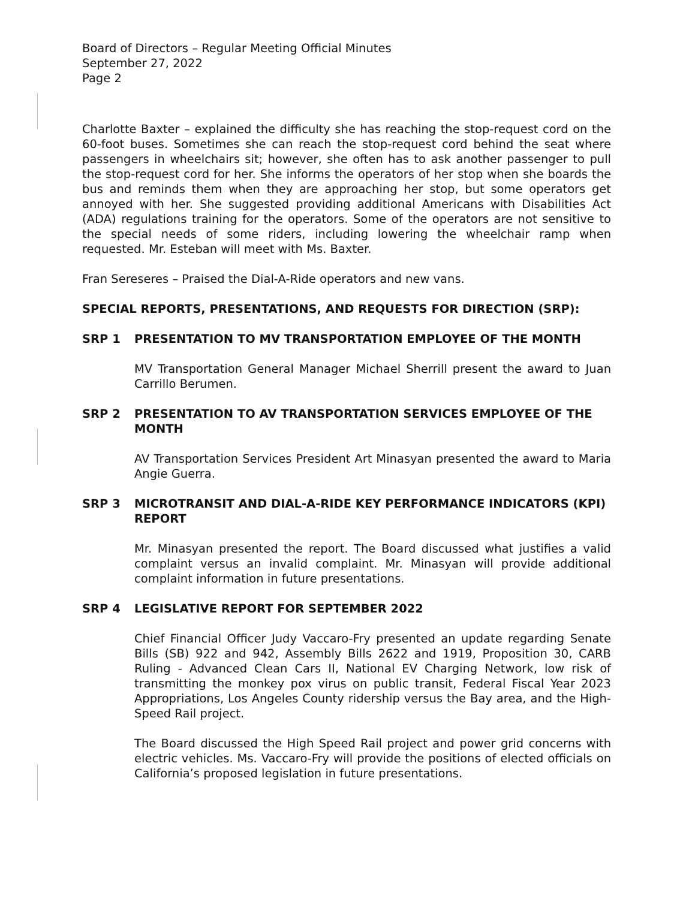Board of Directors – Regular Meeting Official Minutes
September 27, 2022
Page 2
Charlotte Baxter – explained the difficulty she has reaching the stop-request cord on the 60-foot buses. Sometimes she can reach the stop-request cord behind the seat where passengers in wheelchairs sit; however, she often has to ask another passenger to pull the stop-request cord for her. She informs the operators of her stop when she boards the bus and reminds them when they are approaching her stop, but some operators get annoyed with her. She suggested providing additional Americans with Disabilities Act (ADA) regulations training for the operators. Some of the operators are not sensitive to the special needs of some riders, including lowering the wheelchair ramp when requested. Mr. Esteban will meet with Ms. Baxter.
Fran Sereseres – Praised the Dial-A-Ride operators and new vans.
SPECIAL REPORTS, PRESENTATIONS, AND REQUESTS FOR DIRECTION (SRP):
SRP 1 PRESENTATION TO MV TRANSPORTATION EMPLOYEE OF THE MONTH
MV Transportation General Manager Michael Sherrill present the award to Juan Carrillo Berumen.
SRP 2 PRESENTATION TO AV TRANSPORTATION SERVICES EMPLOYEE OF THE MONTH
AV Transportation Services President Art Minasyan presented the award to Maria Angie Guerra.
SRP 3 MICROTRANSIT AND DIAL-A-RIDE KEY PERFORMANCE INDICATORS (KPI) REPORT
Mr. Minasyan presented the report. The Board discussed what justifies a valid complaint versus an invalid complaint. Mr. Minasyan will provide additional complaint information in future presentations.
SRP 4 LEGISLATIVE REPORT FOR SEPTEMBER 2022
Chief Financial Officer Judy Vaccaro-Fry presented an update regarding Senate Bills (SB) 922 and 942, Assembly Bills 2622 and 1919, Proposition 30, CARB Ruling - Advanced Clean Cars II, National EV Charging Network, low risk of transmitting the monkey pox virus on public transit, Federal Fiscal Year 2023 Appropriations, Los Angeles County ridership versus the Bay area, and the High-Speed Rail project.
The Board discussed the High Speed Rail project and power grid concerns with electric vehicles. Ms. Vaccaro-Fry will provide the positions of elected officials on California’s proposed legislation in future presentations.